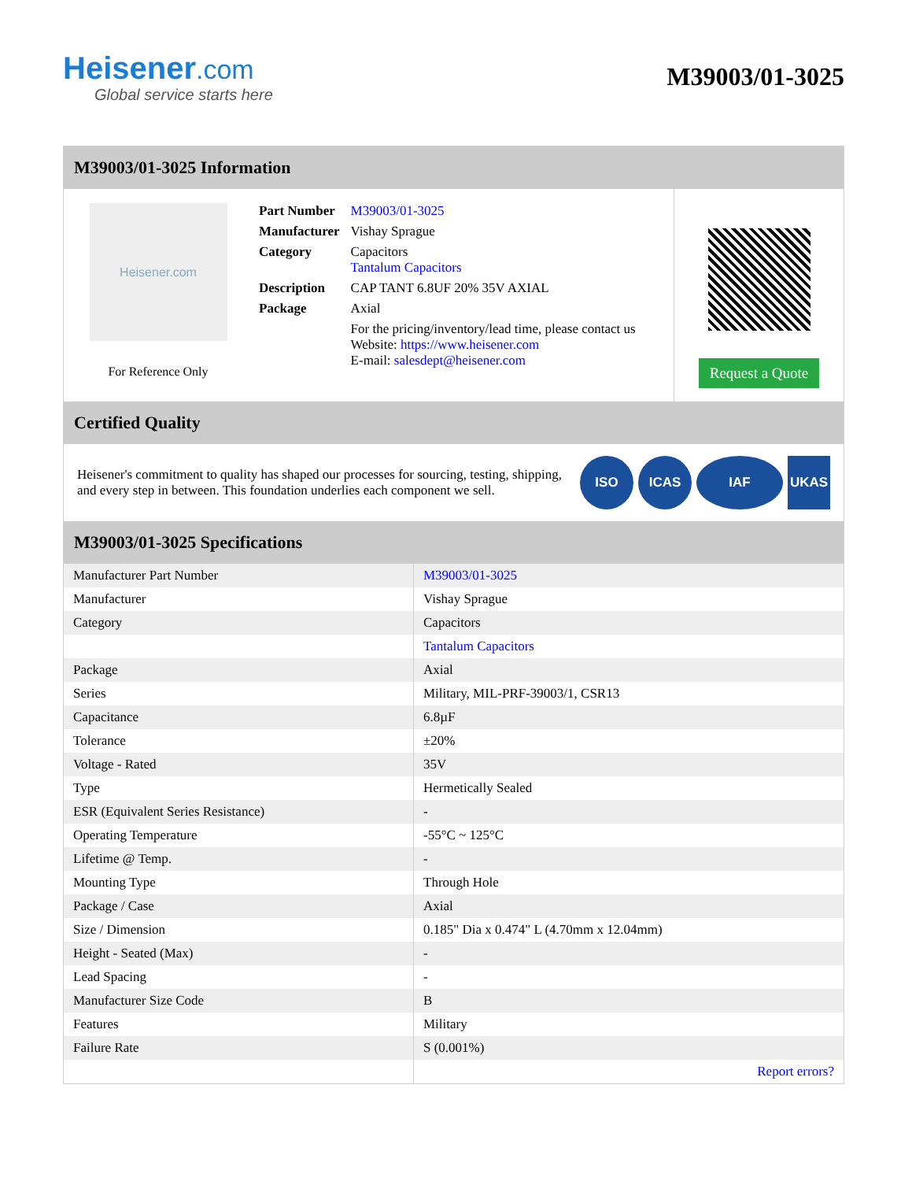Heisener.com
Global service starts here
M39003/01-3025
M39003/01-3025 Information
Heisener.com
For Reference Only
| Part Number | M39003/01-3025 |
| Manufacturer | Vishay Sprague |
| Category | Capacitors Tantalum Capacitors |
| Description | CAP TANT 6.8UF 20% 35V AXIAL |
| Package | Axial |
| | For the pricing/inventory/lead time, please contact us Website: https://www.heisener.com E-mail: salesdept@heisener.com |
Request a Quote
Certified Quality
Heisener's commitment to quality has shaped our processes for sourcing, testing, shipping, and every step in between. This foundation underlies each component we sell.
ISO ICAS IAF UKAS
M39003/01-3025 Specifications
| Manufacturer Part Number | M39003/01-3025 |
| Manufacturer | Vishay Sprague |
| Category | Capacitors |
| | Tantalum Capacitors |
| Package | Axial |
| Series | Military, MIL-PRF-39003/1, CSR13 |
| Capacitance | 6.8µF |
| Tolerance | ±20% |
| Voltage - Rated | 35V |
| Type | Hermetically Sealed |
| ESR (Equivalent Series Resistance) | - |
| Operating Temperature | -55°C ~ 125°C |
| Lifetime @ Temp. | - |
| Mounting Type | Through Hole |
| Package / Case | Axial |
| Size / Dimension | 0.185" Dia x 0.474" L (4.70mm x 12.04mm) |
| Height - Seated (Max) | - |
| Lead Spacing | - |
| Manufacturer Size Code | B |
| Features | Military |
| Failure Rate | S (0.001%) |
| | Report errors? |